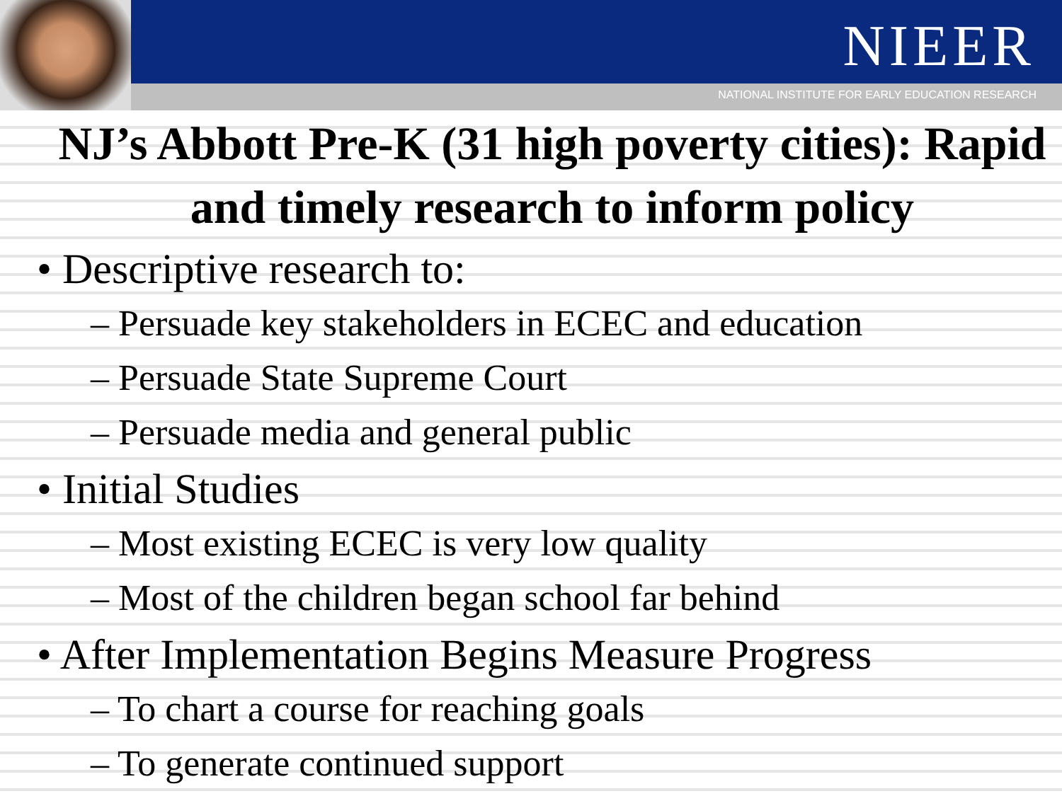NIEER
NATIONAL INSTITUTE FOR EARLY EDUCATION RESEARCH
NJ’s Abbott Pre-K (31 high poverty cities): Rapid and timely research to inform policy
• Descriptive research to:
– Persuade key stakeholders in ECEC and education
– Persuade State Supreme Court
– Persuade media and general public
• Initial Studies
– Most existing ECEC is very low quality
– Most of the children began school far behind
• After Implementation Begins Measure Progress
– To chart a course for reaching goals
– To generate continued support